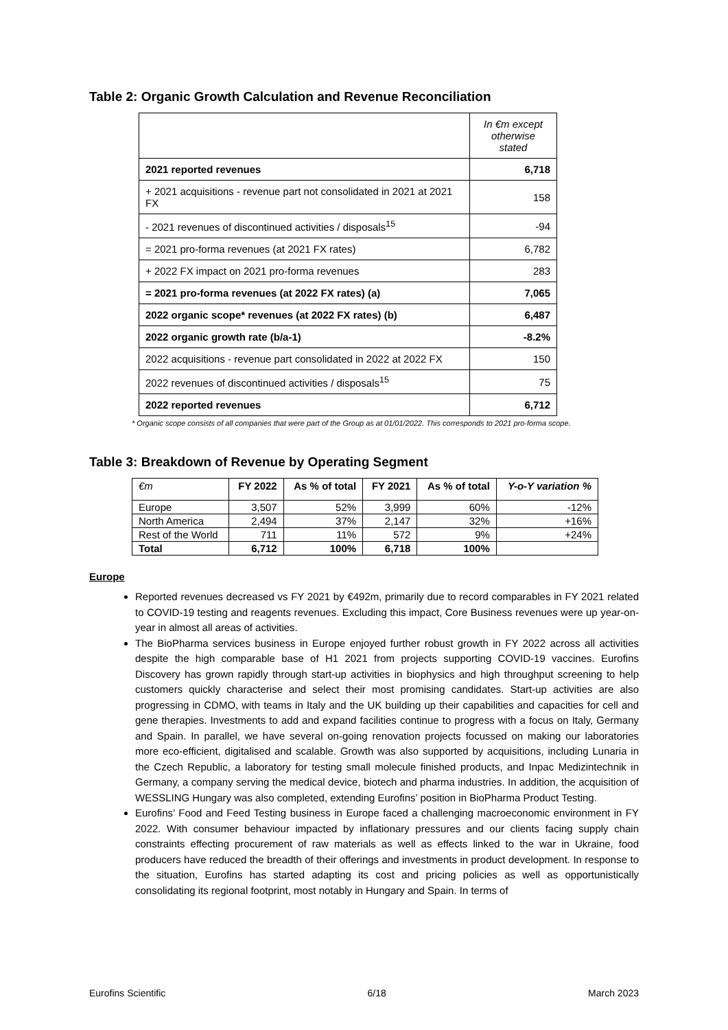Table 2: Organic Growth Calculation and Revenue Reconciliation
| | In €m except otherwise stated |
| 2021 reported revenues | 6,718 |
| + 2021 acquisitions - revenue part not consolidated in 2021 at 2021 FX | 158 |
| - 2021 revenues of discontinued activities / disposals<sup>15</sup> | -94 |
| = 2021 pro-forma revenues (at 2021 FX rates) | 6,782 |
| + 2022 FX impact on 2021 pro-forma revenues | 283 |
| = 2021 pro-forma revenues (at 2022 FX rates) (a) | 7,065 |
| 2022 organic scope* revenues (at 2022 FX rates) (b) | 6,487 |
| 2022 organic growth rate (b/a-1) | -8.2% |
| 2022 acquisitions - revenue part consolidated in 2022 at 2022 FX | 150 |
| 2022 revenues of discontinued activities / disposals<sup>15</sup> | 75 |
| 2022 reported revenues | 6,712 |
* Organic scope consists of all companies that were part of the Group as at 01/01/2022. This corresponds to 2021 pro-forma scope.
Table 3: Breakdown of Revenue by Operating Segment
| €m | FY 2022 | As % of total | FY 2021 | As % of total | Y-o-Y variation % |
| --- | --- | --- | --- | --- | --- |
| Europe | 3,507 | 52% | 3,999 | 60% | -12% |
| North America | 2,494 | 37% | 2,147 | 32% | +16% |
| Rest of the World | 711 | 11% | 572 | 9% | +24% |
| Total | 6,712 | 100% | 6,718 | 100% | |
Europe
Reported revenues decreased vs FY 2021 by €492m, primarily due to record comparables in FY 2021 related to COVID-19 testing and reagents revenues. Excluding this impact, Core Business revenues were up year-on-year in almost all areas of activities.
The BioPharma services business in Europe enjoyed further robust growth in FY 2022 across all activities despite the high comparable base of H1 2021 from projects supporting COVID-19 vaccines. Eurofins Discovery has grown rapidly through start-up activities in biophysics and high throughput screening to help customers quickly characterise and select their most promising candidates. Start-up activities are also progressing in CDMO, with teams in Italy and the UK building up their capabilities and capacities for cell and gene therapies. Investments to add and expand facilities continue to progress with a focus on Italy, Germany and Spain. In parallel, we have several on-going renovation projects focussed on making our laboratories more eco-efficient, digitalised and scalable. Growth was also supported by acquisitions, including Lunaria in the Czech Republic, a laboratory for testing small molecule finished products, and Inpac Medizintechnik in Germany, a company serving the medical device, biotech and pharma industries. In addition, the acquisition of WESSLING Hungary was also completed, extending Eurofins’ position in BioPharma Product Testing.
Eurofins’ Food and Feed Testing business in Europe faced a challenging macroeconomic environment in FY 2022. With consumer behaviour impacted by inflationary pressures and our clients facing supply chain constraints effecting procurement of raw materials as well as effects linked to the war in Ukraine, food producers have reduced the breadth of their offerings and investments in product development. In response to the situation, Eurofins has started adapting its cost and pricing policies as well as opportunistically consolidating its regional footprint, most notably in Hungary and Spain. In terms of
Eurofins Scientific 6/18 March 2023